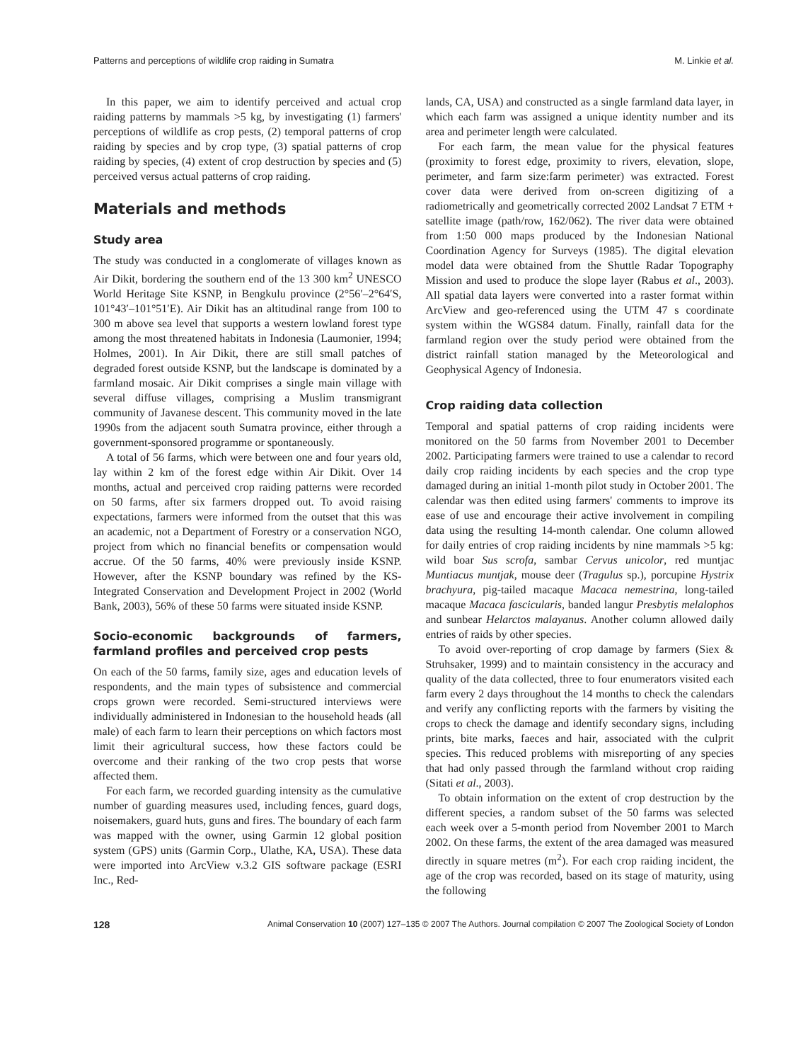Patterns and perceptions of wildlife crop raiding in Sumatra M. Linkie et al.
In this paper, we aim to identify perceived and actual crop raiding patterns by mammals >5 kg, by investigating (1) farmers' perceptions of wildlife as crop pests, (2) temporal patterns of crop raiding by species and by crop type, (3) spatial patterns of crop raiding by species, (4) extent of crop destruction by species and (5) perceived versus actual patterns of crop raiding.
Materials and methods
Study area
The study was conducted in a conglomerate of villages known as Air Dikit, bordering the southern end of the 13 300 km<sup>2</sup> UNESCO World Heritage Site KSNP, in Bengkulu province (2°56′–2°64′S, 101°43′–101°51′E). Air Dikit has an altitudinal range from 100 to 300 m above sea level that supports a western lowland forest type among the most threatened habitats in Indonesia (Laumonier, 1994; Holmes, 2001). In Air Dikit, there are still small patches of degraded forest outside KSNP, but the landscape is dominated by a farmland mosaic. Air Dikit comprises a single main village with several diffuse villages, comprising a Muslim transmigrant community of Javanese descent. This community moved in the late 1990s from the adjacent south Sumatra province, either through a government-sponsored programme or spontaneously.
A total of 56 farms, which were between one and four years old, lay within 2 km of the forest edge within Air Dikit. Over 14 months, actual and perceived crop raiding patterns were recorded on 50 farms, after six farmers dropped out. To avoid raising expectations, farmers were informed from the outset that this was an academic, not a Department of Forestry or a conservation NGO, project from which no financial benefits or compensation would accrue. Of the 50 farms, 40% were previously inside KSNP. However, after the KSNP boundary was refined by the KS-Integrated Conservation and Development Project in 2002 (World Bank, 2003), 56% of these 50 farms were situated inside KSNP.
Socio-economic backgrounds of farmers, farmland profiles and perceived crop pests
On each of the 50 farms, family size, ages and education levels of respondents, and the main types of subsistence and commercial crops grown were recorded. Semi-structured interviews were individually administered in Indonesian to the household heads (all male) of each farm to learn their perceptions on which factors most limit their agricultural success, how these factors could be overcome and their ranking of the two crop pests that worse affected them.
For each farm, we recorded guarding intensity as the cumulative number of guarding measures used, including fences, guard dogs, noisemakers, guard huts, guns and fires. The boundary of each farm was mapped with the owner, using Garmin 12 global position system (GPS) units (Garmin Corp., Ulathe, KA, USA). These data were imported into ArcView v.3.2 GIS software package (ESRI Inc., Red-
lands, CA, USA) and constructed as a single farmland data layer, in which each farm was assigned a unique identity number and its area and perimeter length were calculated.
For each farm, the mean value for the physical features (proximity to forest edge, proximity to rivers, elevation, slope, perimeter, and farm size:farm perimeter) was extracted. Forest cover data were derived from on-screen digitizing of a radiometrically and geometrically corrected 2002 Landsat 7 ETM + satellite image (path/row, 162/062). The river data were obtained from 1:50 000 maps produced by the Indonesian National Coordination Agency for Surveys (1985). The digital elevation model data were obtained from the Shuttle Radar Topography Mission and used to produce the slope layer (Rabus et al., 2003). All spatial data layers were converted into a raster format within ArcView and geo-referenced using the UTM 47 s coordinate system within the WGS84 datum. Finally, rainfall data for the farmland region over the study period were obtained from the district rainfall station managed by the Meteorological and Geophysical Agency of Indonesia.
Crop raiding data collection
Temporal and spatial patterns of crop raiding incidents were monitored on the 50 farms from November 2001 to December 2002. Participating farmers were trained to use a calendar to record daily crop raiding incidents by each species and the crop type damaged during an initial 1-month pilot study in October 2001. The calendar was then edited using farmers' comments to improve its ease of use and encourage their active involvement in compiling data using the resulting 14-month calendar. One column allowed for daily entries of crop raiding incidents by nine mammals >5 kg: wild boar Sus scrofa, sambar Cervus unicolor, red muntjac Muntiacus muntjak, mouse deer (Tragulus sp.), porcupine Hystrix brachyura, pig-tailed macaque Macaca nemestrina, long-tailed macaque Macaca fascicularis, banded langur Presbytis melalophos and sunbear Helarctos malayanus. Another column allowed daily entries of raids by other species.
To avoid over-reporting of crop damage by farmers (Siex & Struhsaker, 1999) and to maintain consistency in the accuracy and quality of the data collected, three to four enumerators visited each farm every 2 days throughout the 14 months to check the calendars and verify any conflicting reports with the farmers by visiting the crops to check the damage and identify secondary signs, including prints, bite marks, faeces and hair, associated with the culprit species. This reduced problems with misreporting of any species that had only passed through the farmland without crop raiding (Sitati et al., 2003).
To obtain information on the extent of crop destruction by the different species, a random subset of the 50 farms was selected each week over a 5-month period from November 2001 to March 2002. On these farms, the extent of the area damaged was measured directly in square metres (m<sup>2</sup>). For each crop raiding incident, the age of the crop was recorded, based on its stage of maturity, using the following
128 Animal Conservation 10 (2007) 127–135 © 2007 The Authors. Journal compilation © 2007 The Zoological Society of London